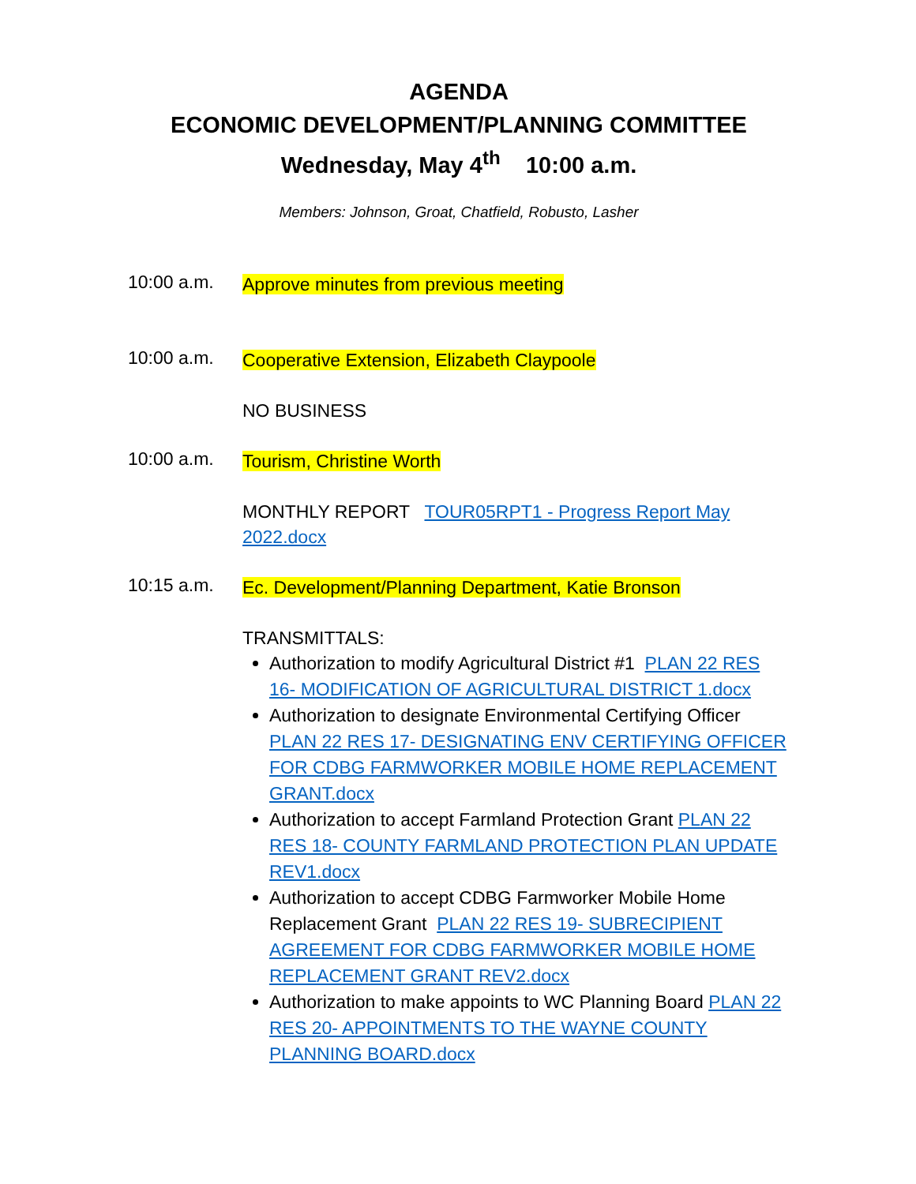AGENDA
ECONOMIC DEVELOPMENT/PLANNING COMMITTEE
Wednesday, May 4<sup>th</sup> 10:00 a.m.
Members: Johnson, Groat, Chatfield, Robusto, Lasher
10:00 a.m.
Approve minutes from previous meeting
10:00 a.m.
Cooperative Extension, Elizabeth Claypoole
NO BUSINESS
10:00 a.m.
Tourism, Christine Worth
MONTHLY REPORT TOUR05RPT1 - Progress Report May 2022.docx
10:15 a.m.
Ec. Development/Planning Department, Katie Bronson
TRANSMITTALS:
Authorization to modify Agricultural District #1 PLAN 22 RES 16- MODIFICATION OF AGRICULTURAL DISTRICT 1.docx
Authorization to designate Environmental Certifying Officer PLAN 22 RES 17- DESIGNATING ENV CERTIFYING OFFICER FOR CDBG FARMWORKER MOBILE HOME REPLACEMENT GRANT.docx
Authorization to accept Farmland Protection Grant PLAN 22 RES 18- COUNTY FARMLAND PROTECTION PLAN UPDATE REV1.docx
Authorization to accept CDBG Farmworker Mobile Home Replacement Grant PLAN 22 RES 19- SUBRECIPIENT AGREEMENT FOR CDBG FARMWORKER MOBILE HOME REPLACEMENT GRANT REV2.docx
Authorization to make appoints to WC Planning Board PLAN 22 RES 20- APPOINTMENTS TO THE WAYNE COUNTY PLANNING BOARD.docx